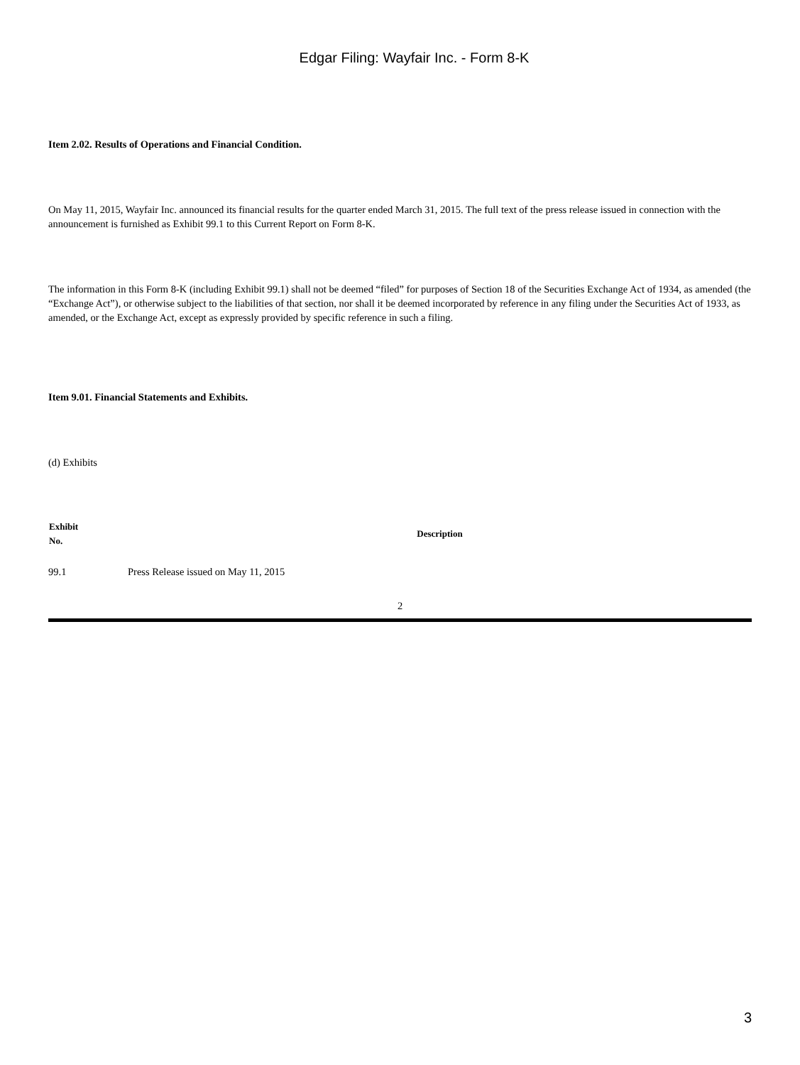Edgar Filing: Wayfair Inc. - Form 8-K
Item 2.02. Results of Operations and Financial Condition.
On May 11, 2015, Wayfair Inc. announced its financial results for the quarter ended March 31, 2015. The full text of the press release issued in connection with the announcement is furnished as Exhibit 99.1 to this Current Report on Form 8-K.
The information in this Form 8-K (including Exhibit 99.1) shall not be deemed “filed” for purposes of Section 18 of the Securities Exchange Act of 1934, as amended (the “Exchange Act”), or otherwise subject to the liabilities of that section, nor shall it be deemed incorporated by reference in any filing under the Securities Act of 1933, as amended, or the Exchange Act, except as expressly provided by specific reference in such a filing.
Item 9.01. Financial Statements and Exhibits.
(d) Exhibits
| Exhibit No. | Description |
| --- | --- |
| 99.1 | Press Release issued on May 11, 2015 |
2
3